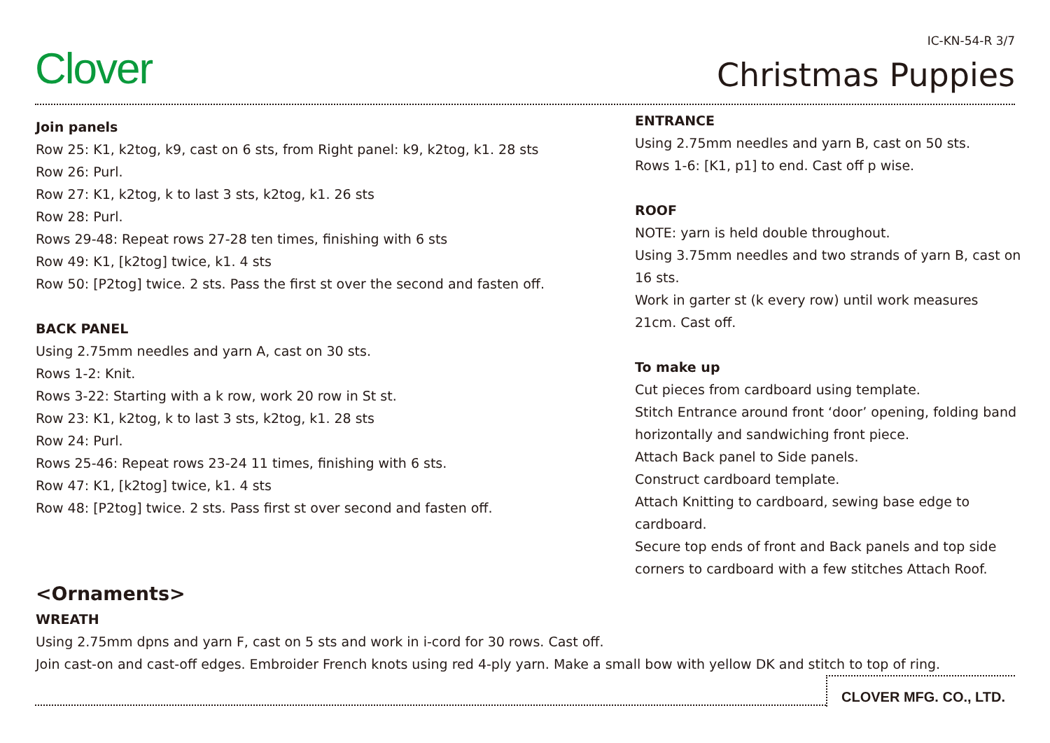Clover
IC-KN-54-R 3/7
Christmas Puppies
Join panels
Row 25: K1, k2tog, k9, cast on 6 sts, from Right panel: k9, k2tog, k1. 28 sts
Row 26: Purl.
Row 27: K1, k2tog, k to last 3 sts, k2tog, k1. 26 sts
Row 28: Purl.
Rows 29-48: Repeat rows 27-28 ten times, finishing with 6 sts
Row 49: K1, [k2tog] twice, k1. 4 sts
Row 50: [P2tog] twice. 2 sts. Pass the first st over the second and fasten off.
BACK PANEL
Using 2.75mm needles and yarn A, cast on 30 sts.
Rows 1-2: Knit.
Rows 3-22: Starting with a k row, work 20 row in St st.
Row 23: K1, k2tog, k to last 3 sts, k2tog, k1. 28 sts
Row 24: Purl.
Rows 25-46: Repeat rows 23-24 11 times, finishing with 6 sts.
Row 47: K1, [k2tog] twice, k1. 4 sts
Row 48: [P2tog] twice. 2 sts. Pass first st over second and fasten off.
ENTRANCE
Using 2.75mm needles and yarn B, cast on 50 sts.
Rows 1-6: [K1, p1] to end. Cast off p wise.
ROOF
NOTE: yarn is held double throughout.
Using 3.75mm needles and two strands of yarn B, cast on 16 sts.
Work in garter st (k every row) until work measures 21cm. Cast off.
To make up
Cut pieces from cardboard using template.
Stitch Entrance around front ‘door’ opening, folding band horizontally and sandwiching front piece.
Attach Back panel to Side panels.
Construct cardboard template.
Attach Knitting to cardboard, sewing base edge to cardboard.
Secure top ends of front and Back panels and top side corners to cardboard with a few stitches Attach Roof.
<Ornaments>
WREATH
Using 2.75mm dpns and yarn F, cast on 5 sts and work in i-cord for 30 rows. Cast off.
Join cast-on and cast-off edges. Embroider French knots using red 4-ply yarn. Make a small bow with yellow DK and stitch to top of ring.
CLOVER MFG. CO., LTD.